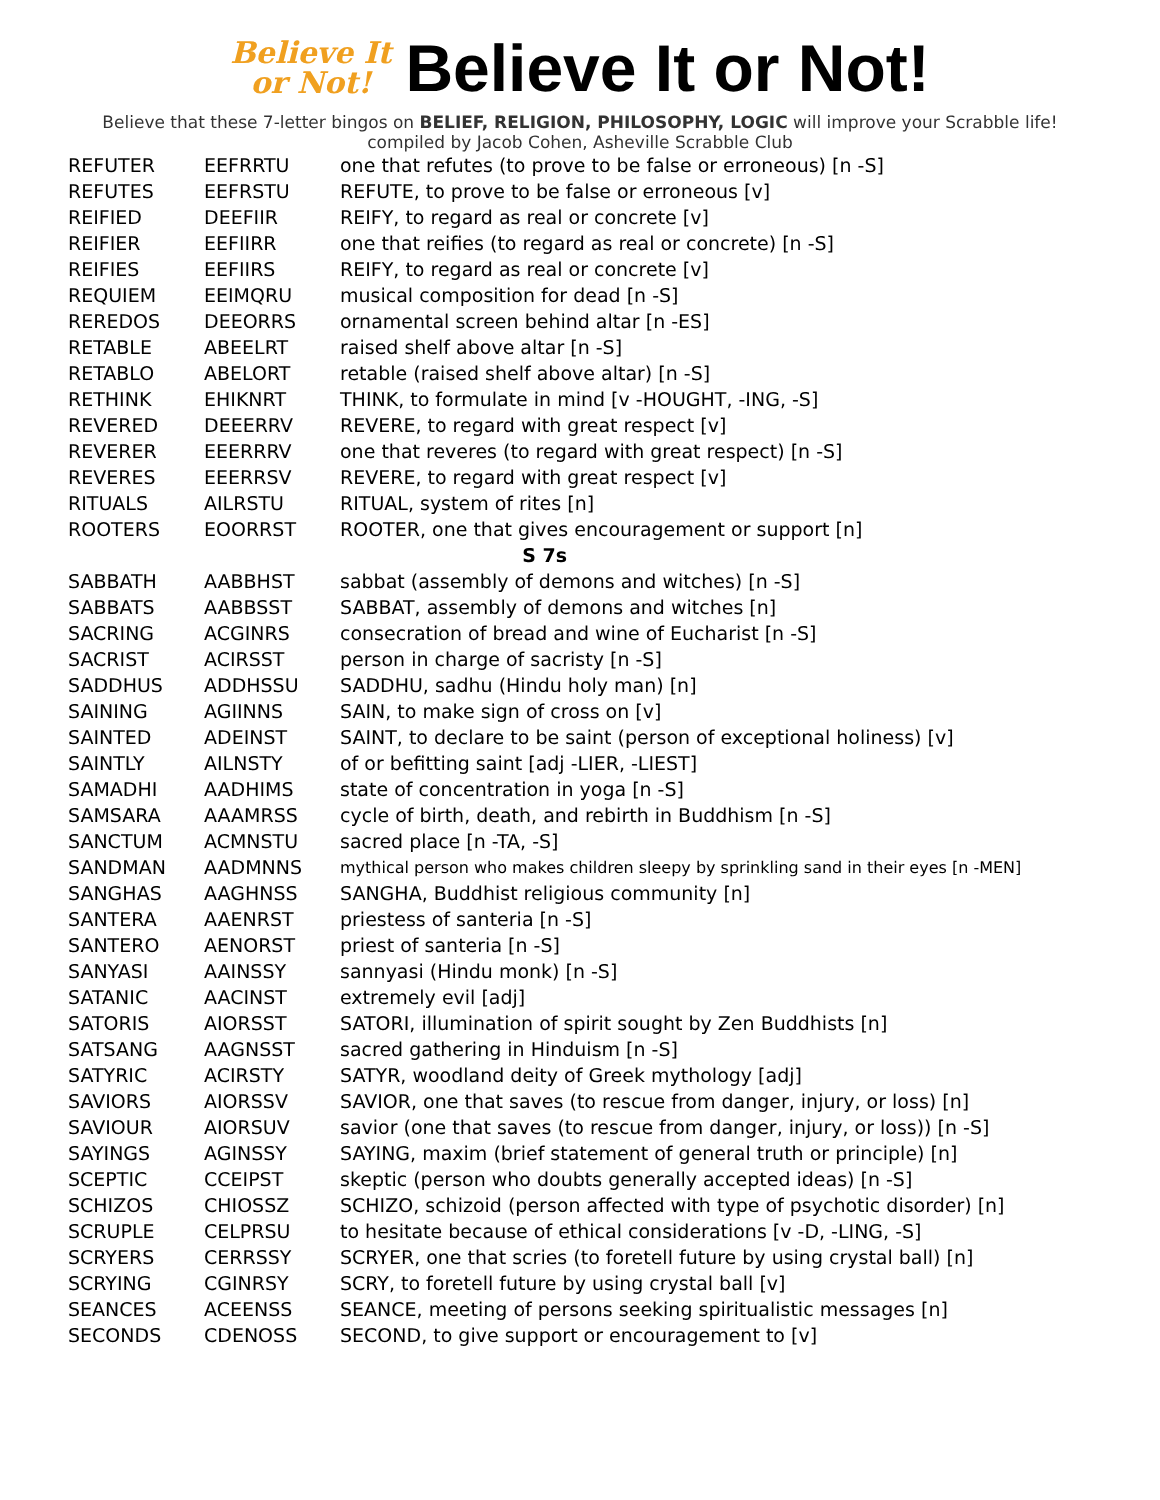Believe It
or Not!
Believe It or Not!
Believe that these 7-letter bingos on BELIEF, RELIGION, PHILOSOPHY, LOGIC will improve your Scrabble life!
compiled by Jacob Cohen, Asheville Scrabble Club
| REFUTER | EEFRRTU | one that refutes (to prove to be false or erroneous) [n -S] |
| REFUTES | EEFRSTU | REFUTE, to prove to be false or erroneous [v] |
| REIFIED | DEEFIIR | REIFY, to regard as real or concrete [v] |
| REIFIER | EEFIIRR | one that reifies (to regard as real or concrete) [n -S] |
| REIFIES | EEFIIRS | REIFY, to regard as real or concrete [v] |
| REQUIEM | EEIMQRU | musical composition for dead [n -S] |
| REREDOS | DEEORRS | ornamental screen behind altar [n -ES] |
| RETABLE | ABEELRT | raised shelf above altar [n -S] |
| RETABLO | ABELORT | retable (raised shelf above altar) [n -S] |
| RETHINK | EHIKNRT | THINK, to formulate in mind [v -HOUGHT, -ING, -S] |
| REVERED | DEEERRV | REVERE, to regard with great respect [v] |
| REVERER | EEERRRV | one that reveres (to regard with great respect) [n -S] |
| REVERES | EEERRSV | REVERE, to regard with great respect [v] |
| RITUALS | AILRSTU | RITUAL, system of rites [n] |
| ROOTERS | EOORRST | ROOTER, one that gives encouragement or support [n] |
| S 7s | | |
| SABBATH | AABBHST | sabbat (assembly of demons and witches) [n -S] |
| SABBATS | AABBSST | SABBAT, assembly of demons and witches [n] |
| SACRING | ACGINRS | consecration of bread and wine of Eucharist [n -S] |
| SACRIST | ACIRSST | person in charge of sacristy [n -S] |
| SADDHUS | ADDHSSU | SADDHU, sadhu (Hindu holy man) [n] |
| SAINING | AGIINNS | SAIN, to make sign of cross on [v] |
| SAINTED | ADEINST | SAINT, to declare to be saint (person of exceptional holiness) [v] |
| SAINTLY | AILNSTY | of or befitting saint [adj -LIER, -LIEST] |
| SAMADHI | AADHIMS | state of concentration in yoga [n -S] |
| SAMSARA | AAAMRSS | cycle of birth, death, and rebirth in Buddhism [n -S] |
| SANCTUM | ACMNSTU | sacred place [n -TA, -S] |
| SANDMAN | AADMNNS | mythical person who makes children sleepy by sprinkling sand in their eyes [n -MEN] |
| SANGHAS | AAGHNSS | SANGHA, Buddhist religious community [n] |
| SANTERA | AAENRST | priestess of santeria [n -S] |
| SANTERO | AENORST | priest of santeria [n -S] |
| SANYASI | AAINSSY | sannyasi (Hindu monk) [n -S] |
| SATANIC | AACINST | extremely evil [adj] |
| SATORIS | AIORSST | SATORI, illumination of spirit sought by Zen Buddhists [n] |
| SATSANG | AAGNSST | sacred gathering in Hinduism [n -S] |
| SATYRIC | ACIRSTY | SATYR, woodland deity of Greek mythology [adj] |
| SAVIORS | AIORSSV | SAVIOR, one that saves (to rescue from danger, injury, or loss) [n] |
| SAVIOUR | AIORSUV | savior (one that saves (to rescue from danger, injury, or loss)) [n -S] |
| SAYINGS | AGINSSY | SAYING, maxim (brief statement of general truth or principle) [n] |
| SCEPTIC | CCEIPST | skeptic (person who doubts generally accepted ideas) [n -S] |
| SCHIZOS | CHIOSSZ | SCHIZO, schizoid (person affected with type of psychotic disorder) [n] |
| SCRUPLE | CELPRSU | to hesitate because of ethical considerations [v -D, -LING, -S] |
| SCRYERS | CERRSSY | SCRYER, one that scries (to foretell future by using crystal ball) [n] |
| SCRYING | CGINRSY | SCRY, to foretell future by using crystal ball [v] |
| SEANCES | ACEENSS | SEANCE, meeting of persons seeking spiritualistic messages [n] |
| SECONDS | CDENOSS | SECOND, to give support or encouragement to [v] |